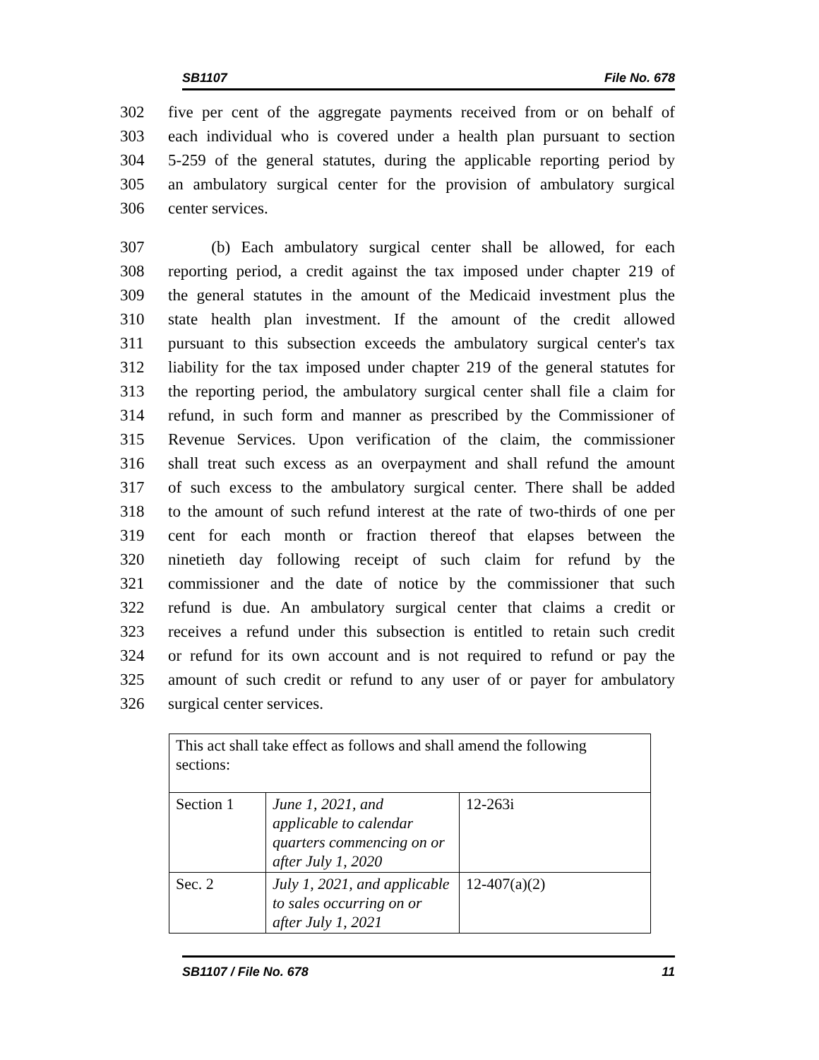SB1107 File No. 678
302 five per cent of the aggregate payments received from or on behalf of
303 each individual who is covered under a health plan pursuant to section
304 5-259 of the general statutes, during the applicable reporting period by
305 an ambulatory surgical center for the provision of ambulatory surgical
306 center services.
307 (b) Each ambulatory surgical center shall be allowed, for each
308 reporting period, a credit against the tax imposed under chapter 219 of
309 the general statutes in the amount of the Medicaid investment plus the
310 state health plan investment. If the amount of the credit allowed
311 pursuant to this subsection exceeds the ambulatory surgical center's tax
312 liability for the tax imposed under chapter 219 of the general statutes for
313 the reporting period, the ambulatory surgical center shall file a claim for
314 refund, in such form and manner as prescribed by the Commissioner of
315 Revenue Services. Upon verification of the claim, the commissioner
316 shall treat such excess as an overpayment and shall refund the amount
317 of such excess to the ambulatory surgical center. There shall be added
318 to the amount of such refund interest at the rate of two-thirds of one per
319 cent for each month or fraction thereof that elapses between the
320 ninetieth day following receipt of such claim for refund by the
321 commissioner and the date of notice by the commissioner that such
322 refund is due. An ambulatory surgical center that claims a credit or
323 receives a refund under this subsection is entitled to retain such credit
324 or refund for its own account and is not required to refund or pay the
325 amount of such credit or refund to any user of or payer for ambulatory
326 surgical center services.
| This act shall take effect as follows and shall amend the following sections: | | |
| Section 1 | June 1, 2021, and applicable to calendar quarters commencing on or after July 1, 2020 | 12-263i |
| Sec. 2 | July 1, 2021, and applicable to sales occurring on or after July 1, 2021 | 12-407(a)(2) |
SB1107 / File No. 678 11